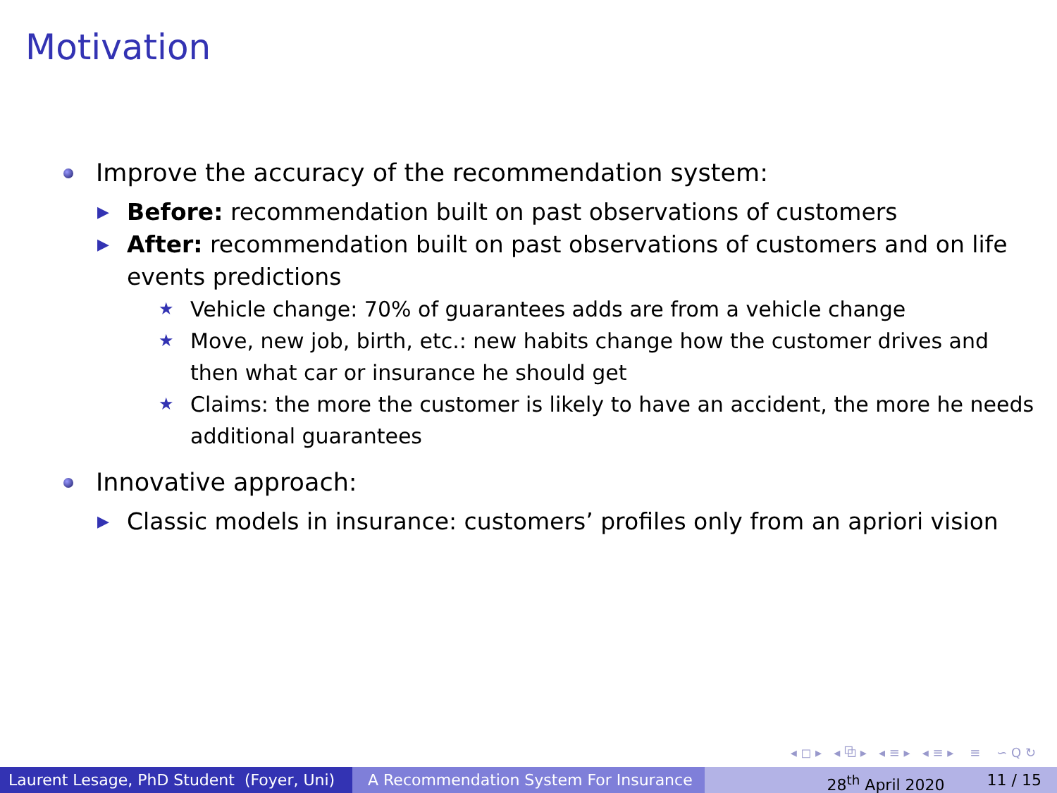Motivation
Improve the accuracy of the recommendation system:
▶ Before: recommendation built on past observations of customers
▶ After: recommendation built on past observations of customers and on life events predictions
★ Vehicle change: 70% of guarantees adds are from a vehicle change
★ Move, new job, birth, etc.: new habits change how the customer drives and then what car or insurance he should get
★ Claims: the more the customer is likely to have an accident, the more he needs additional guarantees
Innovative approach:
▶ Classic models in insurance: customers’ profiles only from an apriori vision
◂ ◻ ▸ ◂ ⧉ ▸ ◂ ≡ ▸ ◂ ≡ ▸ ≡ ∽ Q ↻
Laurent Lesage, PhD Student (Foyer, Uni)
A Recommendation System For Insurance 28<sup>th</sup> April 2020 11 / 15